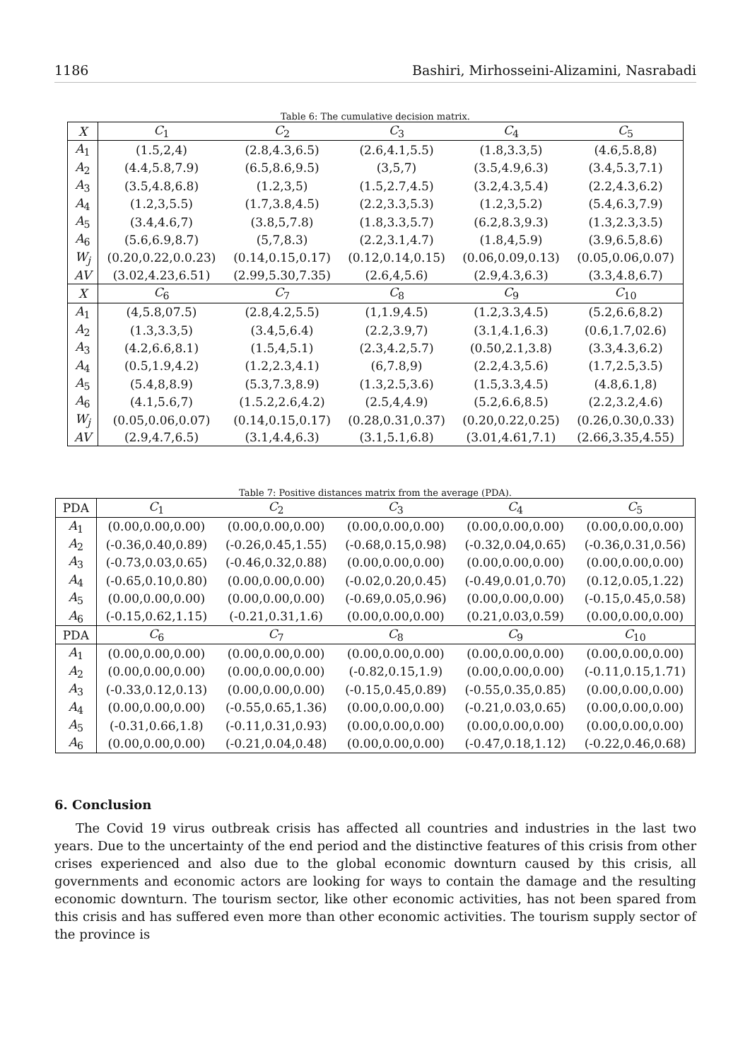1186 Bashiri, Mirhosseini-Alizamini, Nasrabadi
Table 6: The cumulative decision matrix.
| X | C<sub>1</sub> | C<sub>2</sub> | C<sub>3</sub> | C<sub>4</sub> | C<sub>5</sub> |
| --- | --- | --- | --- | --- | --- |
| A<sub>1</sub> | (1.5,2,4) | (2.8,4.3,6.5) | (2.6,4.1,5.5) | (1.8,3.3,5) | (4.6,5.8,8) |
| A<sub>2</sub> | (4.4,5.8,7.9) | (6.5,8.6,9.5) | (3,5,7) | (3.5,4.9,6.3) | (3.4,5.3,7.1) |
| A<sub>3</sub> | (3.5,4.8,6.8) | (1.2,3,5) | (1.5,2.7,4.5) | (3.2,4.3,5.4) | (2.2,4.3,6.2) |
| A<sub>4</sub> | (1.2,3,5.5) | (1.7,3.8,4.5) | (2.2,3.3,5.3) | (1.2,3,5.2) | (5.4,6.3,7.9) |
| A<sub>5</sub> | (3.4,4.6,7) | (3.8,5,7.8) | (1.8,3.3,5.7) | (6.2,8.3,9.3) | (1.3,2.3,3.5) |
| A<sub>6</sub> | (5.6,6.9,8.7) | (5,7,8.3) | (2.2,3.1,4.7) | (1.8,4,5.9) | (3.9,6.5,8.6) |
| W<sub>j</sub> | (0.20,0.22,0.0.23) | (0.14,0.15,0.17) | (0.12,0.14,0.15) | (0.06,0.09,0.13) | (0.05,0.06,0.07) |
| AV | (3.02,4.23,6.51) | (2.99,5.30,7.35) | (2.6,4,5.6) | (2.9,4.3,6.3) | (3.3,4.8,6.7) |
| X | C<sub>6</sub> | C<sub>7</sub> | C<sub>8</sub> | C<sub>9</sub> | C<sub>10</sub> |
| A<sub>1</sub> | (4,5.8,07.5) | (2.8,4.2,5.5) | (1,1.9,4.5) | (1.2,3.3,4.5) | (5.2,6.6,8.2) |
| A<sub>2</sub> | (1.3,3.3,5) | (3.4,5,6.4) | (2.2,3.9,7) | (3.1,4.1,6.3) | (0.6,1.7,02.6) |
| A<sub>3</sub> | (4.2,6.6,8.1) | (1.5,4,5.1) | (2.3,4.2,5.7) | (0.50,2.1,3.8) | (3.3,4.3,6.2) |
| A<sub>4</sub> | (0.5,1.9,4.2) | (1.2,2.3,4.1) | (6,7.8,9) | (2.2,4.3,5.6) | (1.7,2.5,3.5) |
| A<sub>5</sub> | (5.4,8,8.9) | (5.3,7.3,8.9) | (1.3,2.5,3.6) | (1.5,3.3,4.5) | (4.8,6.1,8) |
| A<sub>6</sub> | (4.1,5.6,7) | (1.5.2,2.6,4.2) | (2.5,4,4.9) | (5.2,6.6,8.5) | (2.2,3.2,4.6) |
| W<sub>j</sub> | (0.05,0.06,0.07) | (0.14,0.15,0.17) | (0.28,0.31,0.37) | (0.20,0.22,0.25) | (0.26,0.30,0.33) |
| AV | (2.9,4.7,6.5) | (3.1,4.4,6.3) | (3.1,5.1,6.8) | (3.01,4.61,7.1) | (2.66,3.35,4.55) |
Table 7: Positive distances matrix from the average (PDA).
| PDA | C<sub>1</sub> | C<sub>2</sub> | C<sub>3</sub> | C<sub>4</sub> | C<sub>5</sub> |
| --- | --- | --- | --- | --- | --- |
| A<sub>1</sub> | (0.00,0.00,0.00) | (0.00,0.00,0.00) | (0.00,0.00,0.00) | (0.00,0.00,0.00) | (0.00,0.00,0.00) |
| A<sub>2</sub> | (-0.36,0.40,0.89) | (-0.26,0.45,1.55) | (-0.68,0.15,0.98) | (-0.32,0.04,0.65) | (-0.36,0.31,0.56) |
| A<sub>3</sub> | (-0.73,0.03,0.65) | (-0.46,0.32,0.88) | (0.00,0.00,0.00) | (0.00,0.00,0.00) | (0.00,0.00,0.00) |
| A<sub>4</sub> | (-0.65,0.10,0.80) | (0.00,0.00,0.00) | (-0.02,0.20,0.45) | (-0.49,0.01,0.70) | (0.12,0.05,1.22) |
| A<sub>5</sub> | (0.00,0.00,0.00) | (0.00,0.00,0.00) | (-0.69,0.05,0.96) | (0.00,0.00,0.00) | (-0.15,0.45,0.58) |
| A<sub>6</sub> | (-0.15,0.62,1.15) | (-0.21,0.31,1.6) | (0.00,0.00,0.00) | (0.21,0.03,0.59) | (0.00,0.00,0.00) |
| PDA | C<sub>6</sub> | C<sub>7</sub> | C<sub>8</sub> | C<sub>9</sub> | C<sub>10</sub> |
| A<sub>1</sub> | (0.00,0.00,0.00) | (0.00,0.00,0.00) | (0.00,0.00,0.00) | (0.00,0.00,0.00) | (0.00,0.00,0.00) |
| A<sub>2</sub> | (0.00,0.00,0.00) | (0.00,0.00,0.00) | (-0.82,0.15,1.9) | (0.00,0.00,0.00) | (-0.11,0.15,1.71) |
| A<sub>3</sub> | (-0.33,0.12,0.13) | (0.00,0.00,0.00) | (-0.15,0.45,0.89) | (-0.55,0.35,0.85) | (0.00,0.00,0.00) |
| A<sub>4</sub> | (0.00,0.00,0.00) | (-0.55,0.65,1.36) | (0.00,0.00,0.00) | (-0.21,0.03,0.65) | (0.00,0.00,0.00) |
| A<sub>5</sub> | (-0.31,0.66,1.8) | (-0.11,0.31,0.93) | (0.00,0.00,0.00) | (0.00,0.00,0.00) | (0.00,0.00,0.00) |
| A<sub>6</sub> | (0.00,0.00,0.00) | (-0.21,0.04,0.48) | (0.00,0.00,0.00) | (-0.47,0.18,1.12) | (-0.22,0.46,0.68) |
6. Conclusion
The Covid 19 virus outbreak crisis has affected all countries and industries in the last two years. Due to the uncertainty of the end period and the distinctive features of this crisis from other crises experienced and also due to the global economic downturn caused by this crisis, all governments and economic actors are looking for ways to contain the damage and the resulting economic downturn. The tourism sector, like other economic activities, has not been spared from this crisis and has suffered even more than other economic activities. The tourism supply sector of the province is